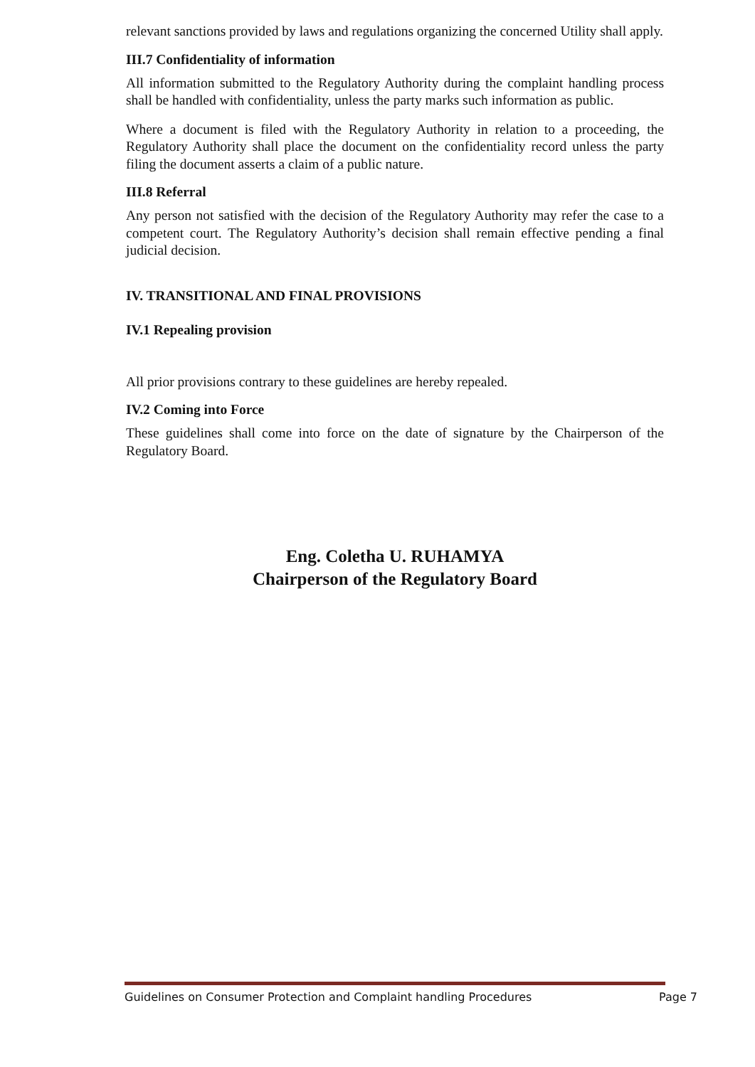relevant sanctions provided by laws and regulations organizing the concerned Utility shall apply.
III.7 Confidentiality of information
All information submitted to the Regulatory Authority during the complaint handling process shall be handled with confidentiality, unless the party marks such information as public.
Where a document is filed with the Regulatory Authority in relation to a proceeding, the Regulatory Authority shall place the document on the confidentiality record unless the party filing the document asserts a claim of a public nature.
III.8 Referral
Any person not satisfied with the decision of the Regulatory Authority may refer the case to a competent court. The Regulatory Authority’s decision shall remain effective pending a final judicial decision.
IV. TRANSITIONAL AND FINAL PROVISIONS
IV.1 Repealing provision
All prior provisions contrary to these guidelines are hereby repealed.
IV.2 Coming into Force
These guidelines shall come into force on the date of signature by the Chairperson of the Regulatory Board.
Eng. Coletha U. RUHAMYA
Chairperson of the Regulatory Board
Guidelines on Consumer Protection and Complaint handling Procedures Page 7